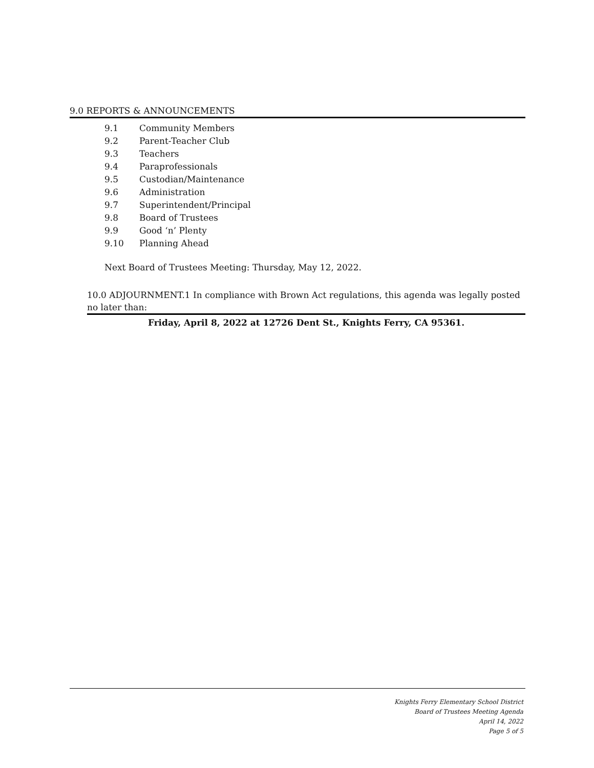9.0 REPORTS & ANNOUNCEMENTS
9.1 Community Members
9.2 Parent-Teacher Club
9.3 Teachers
9.4 Paraprofessionals
9.5 Custodian/Maintenance
9.6 Administration
9.7 Superintendent/Principal
9.8 Board of Trustees
9.9 Good ‘n’ Plenty
9.10 Planning Ahead
Next Board of Trustees Meeting: Thursday, May 12, 2022.
10.0 ADJOURNMENT.1 In compliance with Brown Act regulations, this agenda was legally posted no later than:
Friday, April 8, 2022 at 12726 Dent St., Knights Ferry, CA 95361.
Knights Ferry Elementary School District
Board of Trustees Meeting Agenda
April 14, 2022
Page 5 of 5